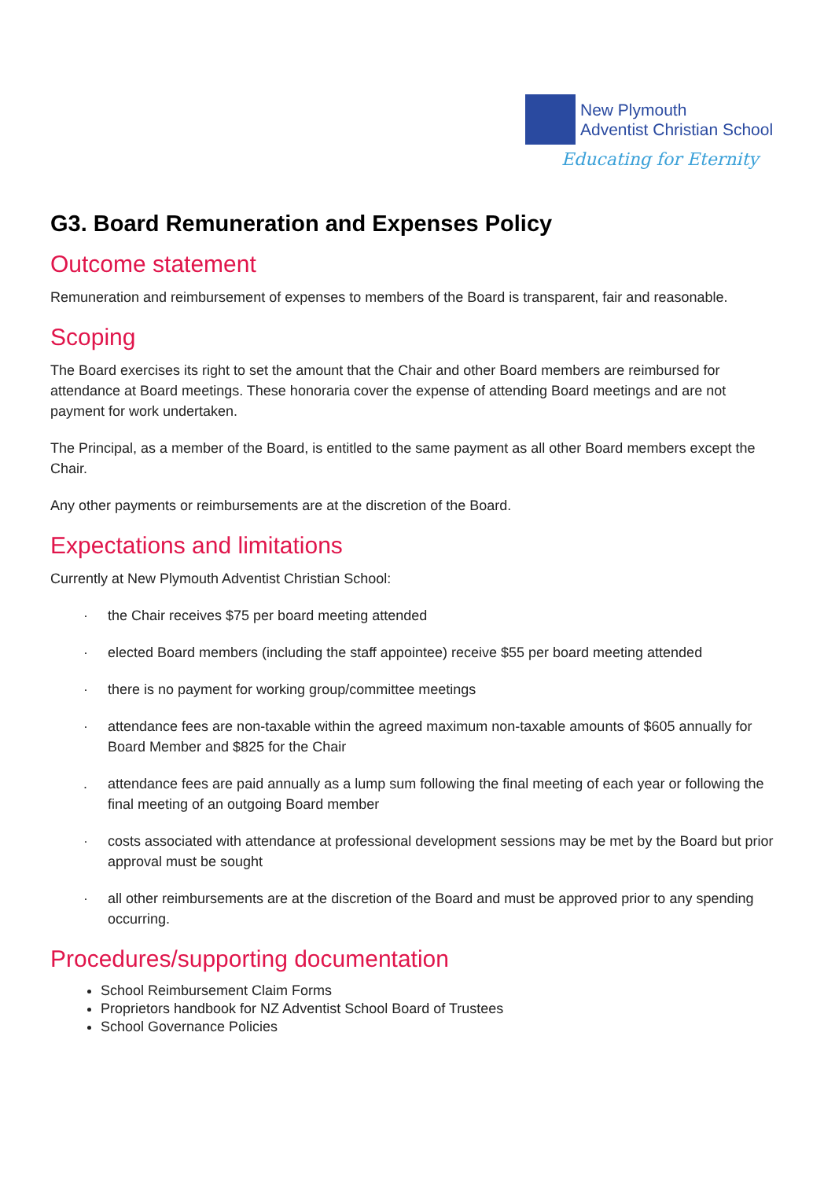New Plymouth
Adventist Christian School
Educating for Eternity
G3. Board Remuneration and Expenses Policy
Outcome statement
Remuneration and reimbursement of expenses to members of the Board is transparent, fair and reasonable.
Scoping
The Board exercises its right to set the amount that the Chair and other Board members are reimbursed for attendance at Board meetings. These honoraria cover the expense of attending Board meetings and are not payment for work undertaken.
The Principal, as a member of the Board, is entitled to the same payment as all other Board members except the Chair.
Any other payments or reimbursements are at the discretion of the Board.
Expectations and limitations
Currently at New Plymouth Adventist Christian School:
· the Chair receives $75 per board meeting attended
· elected Board members (including the staff appointee) receive $55 per board meeting attended
· there is no payment for working group/committee meetings
· attendance fees are non-taxable within the agreed maximum non-taxable amounts of $605 annually for Board Member and $825 for the Chair
. attendance fees are paid annually as a lump sum following the final meeting of each year or following the final meeting of an outgoing Board member
· costs associated with attendance at professional development sessions may be met by the Board but prior approval must be sought
· all other reimbursements are at the discretion of the Board and must be approved prior to any spending occurring.
Procedures/supporting documentation
School Reimbursement Claim Forms
Proprietors handbook for NZ Adventist School Board of Trustees
School Governance Policies